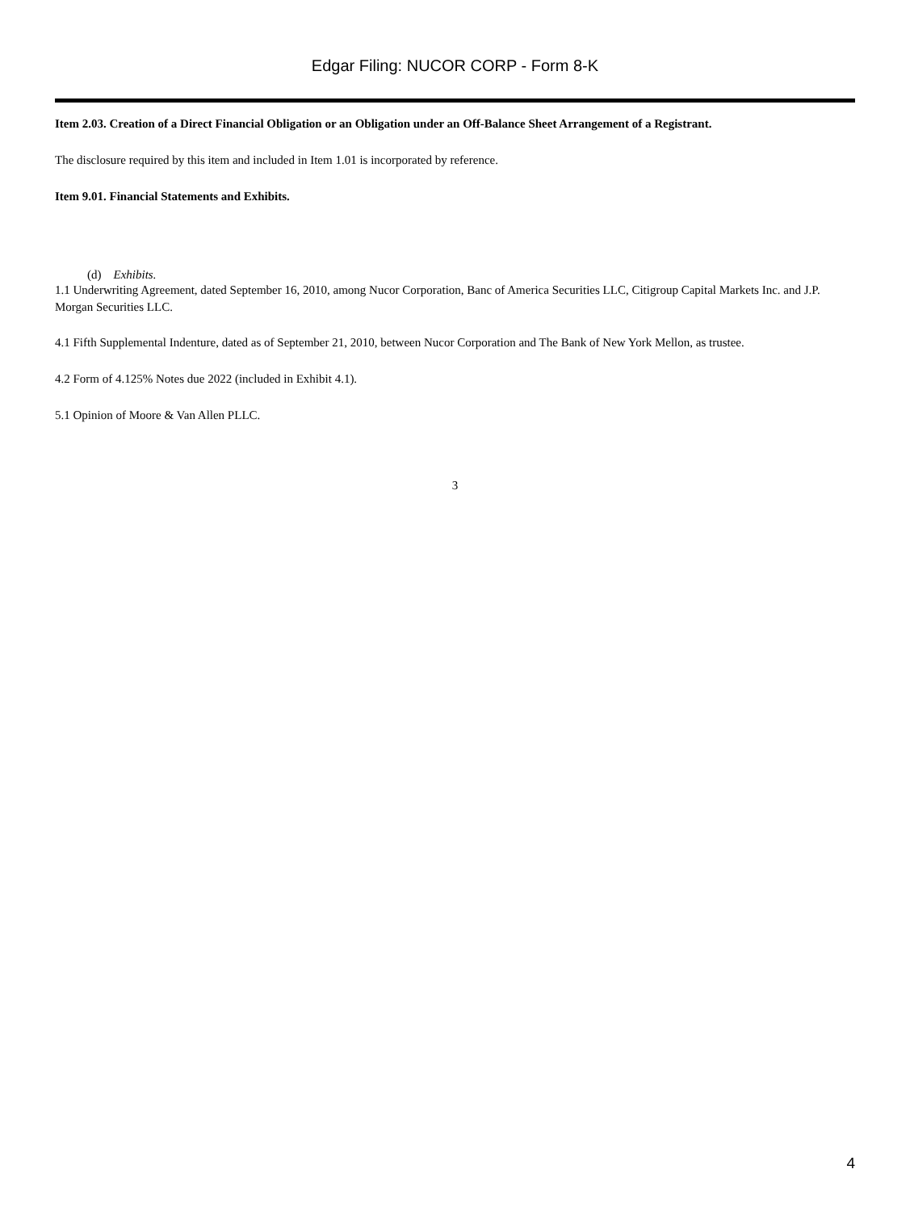Edgar Filing: NUCOR CORP - Form 8-K
Item 2.03. Creation of a Direct Financial Obligation or an Obligation under an Off-Balance Sheet Arrangement of a Registrant.
The disclosure required by this item and included in Item 1.01 is incorporated by reference.
Item 9.01. Financial Statements and Exhibits.
(d) Exhibits.
1.1 Underwriting Agreement, dated September 16, 2010, among Nucor Corporation, Banc of America Securities LLC, Citigroup Capital Markets Inc. and J.P. Morgan Securities LLC.
4.1 Fifth Supplemental Indenture, dated as of September 21, 2010, between Nucor Corporation and The Bank of New York Mellon, as trustee.
4.2 Form of 4.125% Notes due 2022 (included in Exhibit 4.1).
5.1 Opinion of Moore & Van Allen PLLC.
3
4